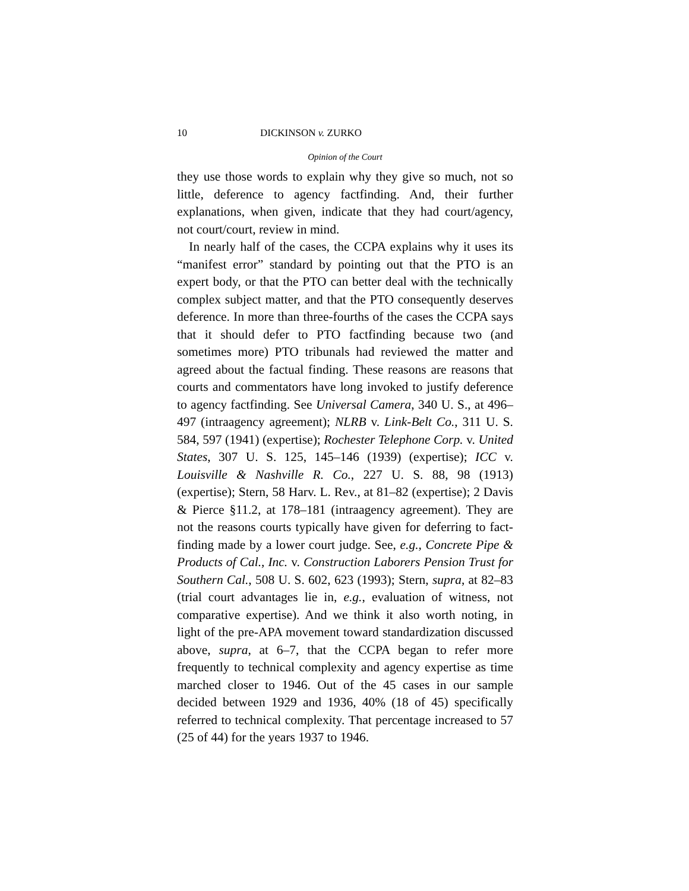10 DICKINSON v. ZURKO
Opinion of the Court
they use those words to explain why they give so much, not so little, deference to agency factfinding. And, their further explanations, when given, indicate that they had court/agency, not court/court, review in mind.
In nearly half of the cases, the CCPA explains why it uses its “manifest error” standard by pointing out that the PTO is an expert body, or that the PTO can better deal with the technically complex subject matter, and that the PTO consequently deserves deference. In more than three-fourths of the cases the CCPA says that it should defer to PTO factfinding because two (and sometimes more) PTO tribunals had reviewed the matter and agreed about the factual finding. These reasons are reasons that courts and commentators have long invoked to justify deference to agency factfinding. See Universal Camera, 340 U. S., at 496–497 (intraagency agreement); NLRB v. Link-Belt Co., 311 U. S. 584, 597 (1941) (expertise); Rochester Telephone Corp. v. United States, 307 U. S. 125, 145–146 (1939) (expertise); ICC v. Louisville & Nashville R. Co., 227 U. S. 88, 98 (1913) (expertise); Stern, 58 Harv. L. Rev., at 81–82 (expertise); 2 Davis & Pierce §11.2, at 178–181 (intraagency agreement). They are not the reasons courts typically have given for deferring to fact-finding made by a lower court judge. See, e.g., Concrete Pipe & Products of Cal., Inc. v. Construction Laborers Pension Trust for Southern Cal., 508 U. S. 602, 623 (1993); Stern, supra, at 82–83 (trial court advantages lie in, e.g., evaluation of witness, not comparative expertise). And we think it also worth noting, in light of the pre-APA movement toward standardization discussed above, supra, at 6–7, that the CCPA began to refer more frequently to technical complexity and agency expertise as time marched closer to 1946. Out of the 45 cases in our sample decided between 1929 and 1936, 40% (18 of 45) specifically referred to technical complexity. That percentage increased to 57 (25 of 44) for the years 1937 to 1946.